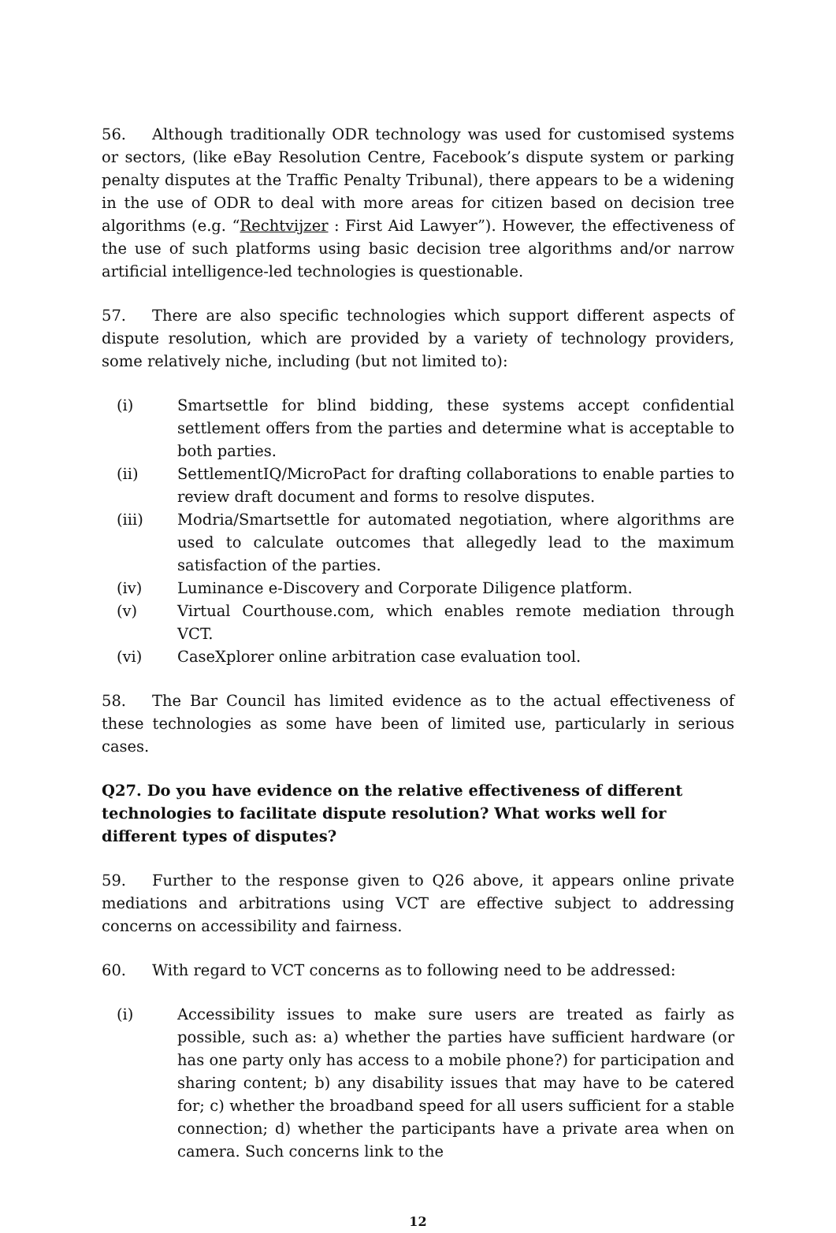56. Although traditionally ODR technology was used for customised systems or sectors, (like eBay Resolution Centre, Facebook’s dispute system or parking penalty disputes at the Traffic Penalty Tribunal), there appears to be a widening in the use of ODR to deal with more areas for citizen based on decision tree algorithms (e.g. “Rechtvijzer : First Aid Lawyer”). However, the effectiveness of the use of such platforms using basic decision tree algorithms and/or narrow artificial intelligence-led technologies is questionable.
57. There are also specific technologies which support different aspects of dispute resolution, which are provided by a variety of technology providers, some relatively niche, including (but not limited to):
(i) Smartsettle for blind bidding, these systems accept confidential settlement offers from the parties and determine what is acceptable to both parties.
(ii) SettlementIQ/MicroPact for drafting collaborations to enable parties to review draft document and forms to resolve disputes.
(iii) Modria/Smartsettle for automated negotiation, where algorithms are used to calculate outcomes that allegedly lead to the maximum satisfaction of the parties.
(iv) Luminance e-Discovery and Corporate Diligence platform.
(v) Virtual Courthouse.com, which enables remote mediation through VCT.
(vi) CaseXplorer online arbitration case evaluation tool.
58. The Bar Council has limited evidence as to the actual effectiveness of these technologies as some have been of limited use, particularly in serious cases.
Q27. Do you have evidence on the relative effectiveness of different technologies to facilitate dispute resolution? What works well for different types of disputes?
59. Further to the response given to Q26 above, it appears online private mediations and arbitrations using VCT are effective subject to addressing concerns on accessibility and fairness.
60. With regard to VCT concerns as to following need to be addressed:
(i) Accessibility issues to make sure users are treated as fairly as possible, such as: a) whether the parties have sufficient hardware (or has one party only has access to a mobile phone?) for participation and sharing content; b) any disability issues that may have to be catered for; c) whether the broadband speed for all users sufficient for a stable connection; d) whether the participants have a private area when on camera. Such concerns link to the
12